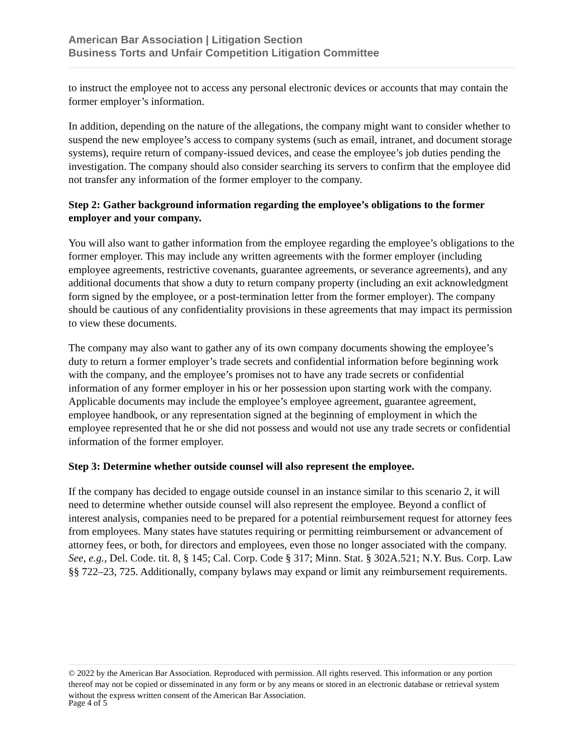American Bar Association | Litigation Section
Business Torts and Unfair Competition Litigation Committee
to instruct the employee not to access any personal electronic devices or accounts that may contain the former employer’s information.
In addition, depending on the nature of the allegations, the company might want to consider whether to suspend the new employee’s access to company systems (such as email, intranet, and document storage systems), require return of company-issued devices, and cease the employee’s job duties pending the investigation. The company should also consider searching its servers to confirm that the employee did not transfer any information of the former employer to the company.
Step 2: Gather background information regarding the employee’s obligations to the former employer and your company.
You will also want to gather information from the employee regarding the employee’s obligations to the former employer. This may include any written agreements with the former employer (including employee agreements, restrictive covenants, guarantee agreements, or severance agreements), and any additional documents that show a duty to return company property (including an exit acknowledgment form signed by the employee, or a post-termination letter from the former employer). The company should be cautious of any confidentiality provisions in these agreements that may impact its permission to view these documents.
The company may also want to gather any of its own company documents showing the employee’s duty to return a former employer’s trade secrets and confidential information before beginning work with the company, and the employee’s promises not to have any trade secrets or confidential information of any former employer in his or her possession upon starting work with the company. Applicable documents may include the employee’s employee agreement, guarantee agreement, employee handbook, or any representation signed at the beginning of employment in which the employee represented that he or she did not possess and would not use any trade secrets or confidential information of the former employer.
Step 3: Determine whether outside counsel will also represent the employee.
If the company has decided to engage outside counsel in an instance similar to this scenario 2, it will need to determine whether outside counsel will also represent the employee. Beyond a conflict of interest analysis, companies need to be prepared for a potential reimbursement request for attorney fees from employees. Many states have statutes requiring or permitting reimbursement or advancement of attorney fees, or both, for directors and employees, even those no longer associated with the company. See, e.g., Del. Code. tit. 8, § 145; Cal. Corp. Code § 317; Minn. Stat. § 302A.521; N.Y. Bus. Corp. Law §§ 722–23, 725. Additionally, company bylaws may expand or limit any reimbursement requirements.
© 2022 by the American Bar Association. Reproduced with permission. All rights reserved. This information or any portion thereof may not be copied or disseminated in any form or by any means or stored in an electronic database or retrieval system without the express written consent of the American Bar Association.
Page 4 of 5